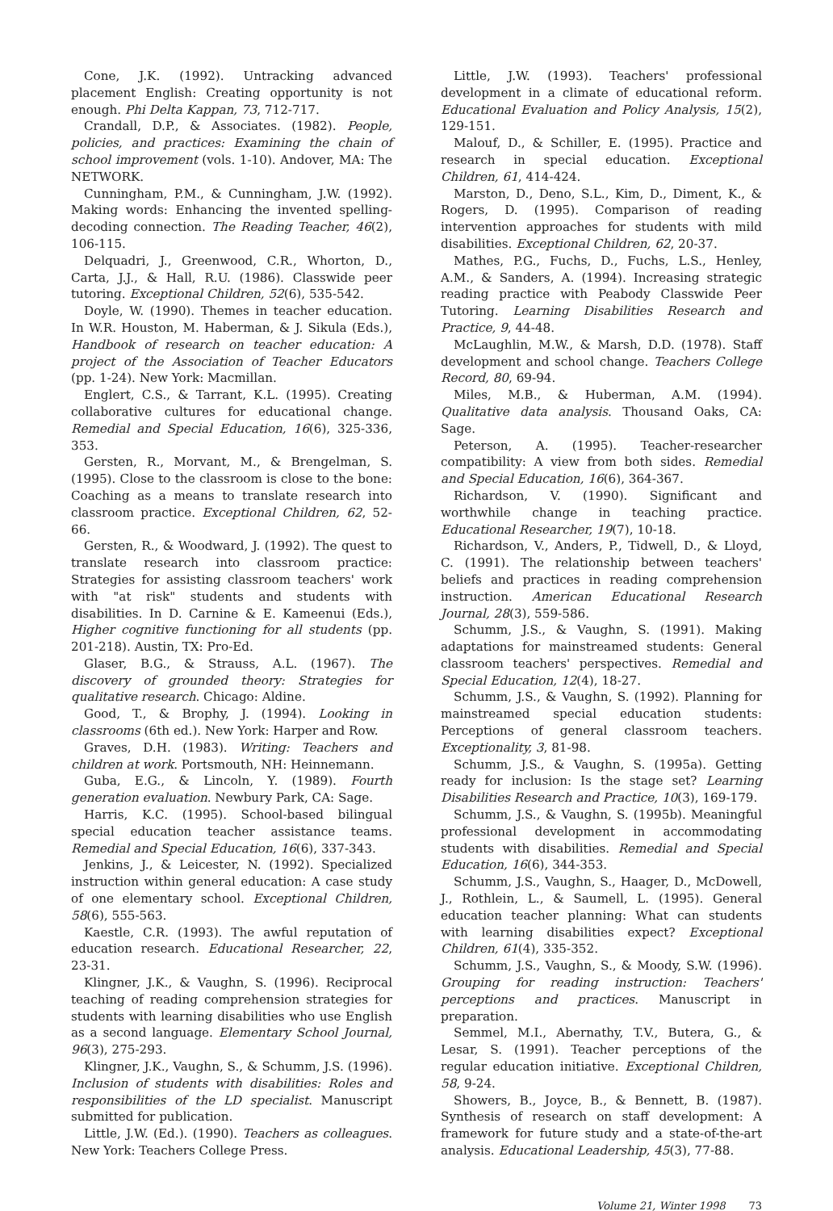Cone, J.K. (1992). Untracking advanced placement English: Creating opportunity is not enough. Phi Delta Kappan, 73, 712-717.
Crandall, D.P., & Associates. (1982). People, policies, and practices: Examining the chain of school improvement (vols. 1-10). Andover, MA: The NETWORK.
Cunningham, P.M., & Cunningham, J.W. (1992). Making words: Enhancing the invented spelling-decoding connection. The Reading Teacher, 46(2), 106-115.
Delquadri, J., Greenwood, C.R., Whorton, D., Carta, J.J., & Hall, R.U. (1986). Classwide peer tutoring. Exceptional Children, 52(6), 535-542.
Doyle, W. (1990). Themes in teacher education. In W.R. Houston, M. Haberman, & J. Sikula (Eds.), Handbook of research on teacher education: A project of the Association of Teacher Educators (pp. 1-24). New York: Macmillan.
Englert, C.S., & Tarrant, K.L. (1995). Creating collaborative cultures for educational change. Remedial and Special Education, 16(6), 325-336, 353.
Gersten, R., Morvant, M., & Brengelman, S. (1995). Close to the classroom is close to the bone: Coaching as a means to translate research into classroom practice. Exceptional Children, 62, 52-66.
Gersten, R., & Woodward, J. (1992). The quest to translate research into classroom practice: Strategies for assisting classroom teachers' work with "at risk" students and students with disabilities. In D. Carnine & E. Kameenui (Eds.), Higher cognitive functioning for all students (pp. 201-218). Austin, TX: Pro-Ed.
Glaser, B.G., & Strauss, A.L. (1967). The discovery of grounded theory: Strategies for qualitative research. Chicago: Aldine.
Good, T., & Brophy, J. (1994). Looking in classrooms (6th ed.). New York: Harper and Row.
Graves, D.H. (1983). Writing: Teachers and children at work. Portsmouth, NH: Heinnemann.
Guba, E.G., & Lincoln, Y. (1989). Fourth generation evaluation. Newbury Park, CA: Sage.
Harris, K.C. (1995). School-based bilingual special education teacher assistance teams. Remedial and Special Education, 16(6), 337-343.
Jenkins, J., & Leicester, N. (1992). Specialized instruction within general education: A case study of one elementary school. Exceptional Children, 58(6), 555-563.
Kaestle, C.R. (1993). The awful reputation of education research. Educational Researcher, 22, 23-31.
Klingner, J.K., & Vaughn, S. (1996). Reciprocal teaching of reading comprehension strategies for students with learning disabilities who use English as a second language. Elementary School Journal, 96(3), 275-293.
Klingner, J.K., Vaughn, S., & Schumm, J.S. (1996). Inclusion of students with disabilities: Roles and responsibilities of the LD specialist. Manuscript submitted for publication.
Little, J.W. (Ed.). (1990). Teachers as colleagues. New York: Teachers College Press.
Little, J.W. (1993). Teachers' professional development in a climate of educational reform. Educational Evaluation and Policy Analysis, 15(2), 129-151.
Malouf, D., & Schiller, E. (1995). Practice and research in special education. Exceptional Children, 61, 414-424.
Marston, D., Deno, S.L., Kim, D., Diment, K., & Rogers, D. (1995). Comparison of reading intervention approaches for students with mild disabilities. Exceptional Children, 62, 20-37.
Mathes, P.G., Fuchs, D., Fuchs, L.S., Henley, A.M., & Sanders, A. (1994). Increasing strategic reading practice with Peabody Classwide Peer Tutoring. Learning Disabilities Research and Practice, 9, 44-48.
McLaughlin, M.W., & Marsh, D.D. (1978). Staff development and school change. Teachers College Record, 80, 69-94.
Miles, M.B., & Huberman, A.M. (1994). Qualitative data analysis. Thousand Oaks, CA: Sage.
Peterson, A. (1995). Teacher-researcher compatibility: A view from both sides. Remedial and Special Education, 16(6), 364-367.
Richardson, V. (1990). Significant and worthwhile change in teaching practice. Educational Researcher, 19(7), 10-18.
Richardson, V., Anders, P., Tidwell, D., & Lloyd, C. (1991). The relationship between teachers' beliefs and practices in reading comprehension instruction. American Educational Research Journal, 28(3), 559-586.
Schumm, J.S., & Vaughn, S. (1991). Making adaptations for mainstreamed students: General classroom teachers' perspectives. Remedial and Special Education, 12(4), 18-27.
Schumm, J.S., & Vaughn, S. (1992). Planning for mainstreamed special education students: Perceptions of general classroom teachers. Exceptionality, 3, 81-98.
Schumm, J.S., & Vaughn, S. (1995a). Getting ready for inclusion: Is the stage set? Learning Disabilities Research and Practice, 10(3), 169-179.
Schumm, J.S., & Vaughn, S. (1995b). Meaningful professional development in accommodating students with disabilities. Remedial and Special Education, 16(6), 344-353.
Schumm, J.S., Vaughn, S., Haager, D., McDowell, J., Rothlein, L., & Saumell, L. (1995). General education teacher planning: What can students with learning disabilities expect? Exceptional Children, 61(4), 335-352.
Schumm, J.S., Vaughn, S., & Moody, S.W. (1996). Grouping for reading instruction: Teachers' perceptions and practices. Manuscript in preparation.
Semmel, M.I., Abernathy, T.V., Butera, G., & Lesar, S. (1991). Teacher perceptions of the regular education initiative. Exceptional Children, 58, 9-24.
Showers, B., Joyce, B., & Bennett, B. (1987). Synthesis of research on staff development: A framework for future study and a state-of-the-art analysis. Educational Leadership, 45(3), 77-88.
Volume 21, Winter 1998 73